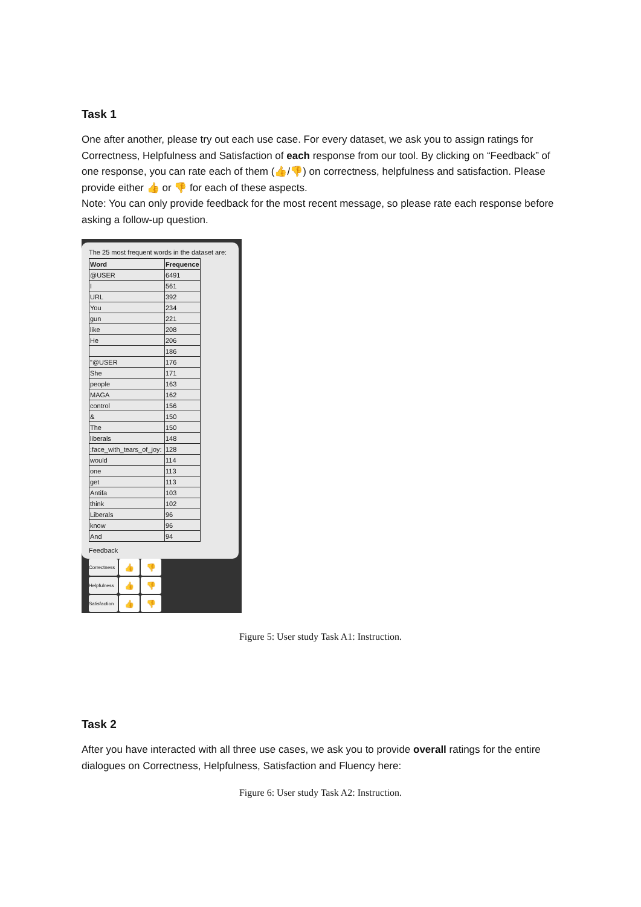Task 1
One after another, please try out each use case. For every dataset, we ask you to assign ratings for Correctness, Helpfulness and Satisfaction of each response from our tool. By clicking on “Feedback” of one response, you can rate each of them (👍/👎) on correctness, helpfulness and satisfaction. Please provide either 👍 or 👎 for each of these aspects.
Note: You can only provide feedback for the most recent message, so please rate each response before asking a follow-up question.
The 25 most frequent words in the dataset are:
| Word | Frequence |
| --- | --- |
| @USER | 6491 |
| I | 561 |
| URL | 392 |
| You | 234 |
| gun | 221 |
| like | 208 |
| He | 206 |
| | 186 |
| "@USER | 176 |
| She | 171 |
| people | 163 |
| MAGA | 162 |
| control | 156 |
| & | 150 |
| The | 150 |
| liberals | 148 |
| :face_with_tears_of_joy: | 128 |
| would | 114 |
| one | 113 |
| get | 113 |
| Antifa | 103 |
| think | 102 |
| Liberals | 96 |
| know | 96 |
| And | 94 |
Feedback
Correctness
👍
👎
Helpfulness
👍
👎
Satisfaction
👍
👎
Figure 5: User study Task A1: Instruction.
Task 2
After you have interacted with all three use cases, we ask you to provide overall ratings for the entire dialogues on Correctness, Helpfulness, Satisfaction and Fluency here:
Figure 6: User study Task A2: Instruction.